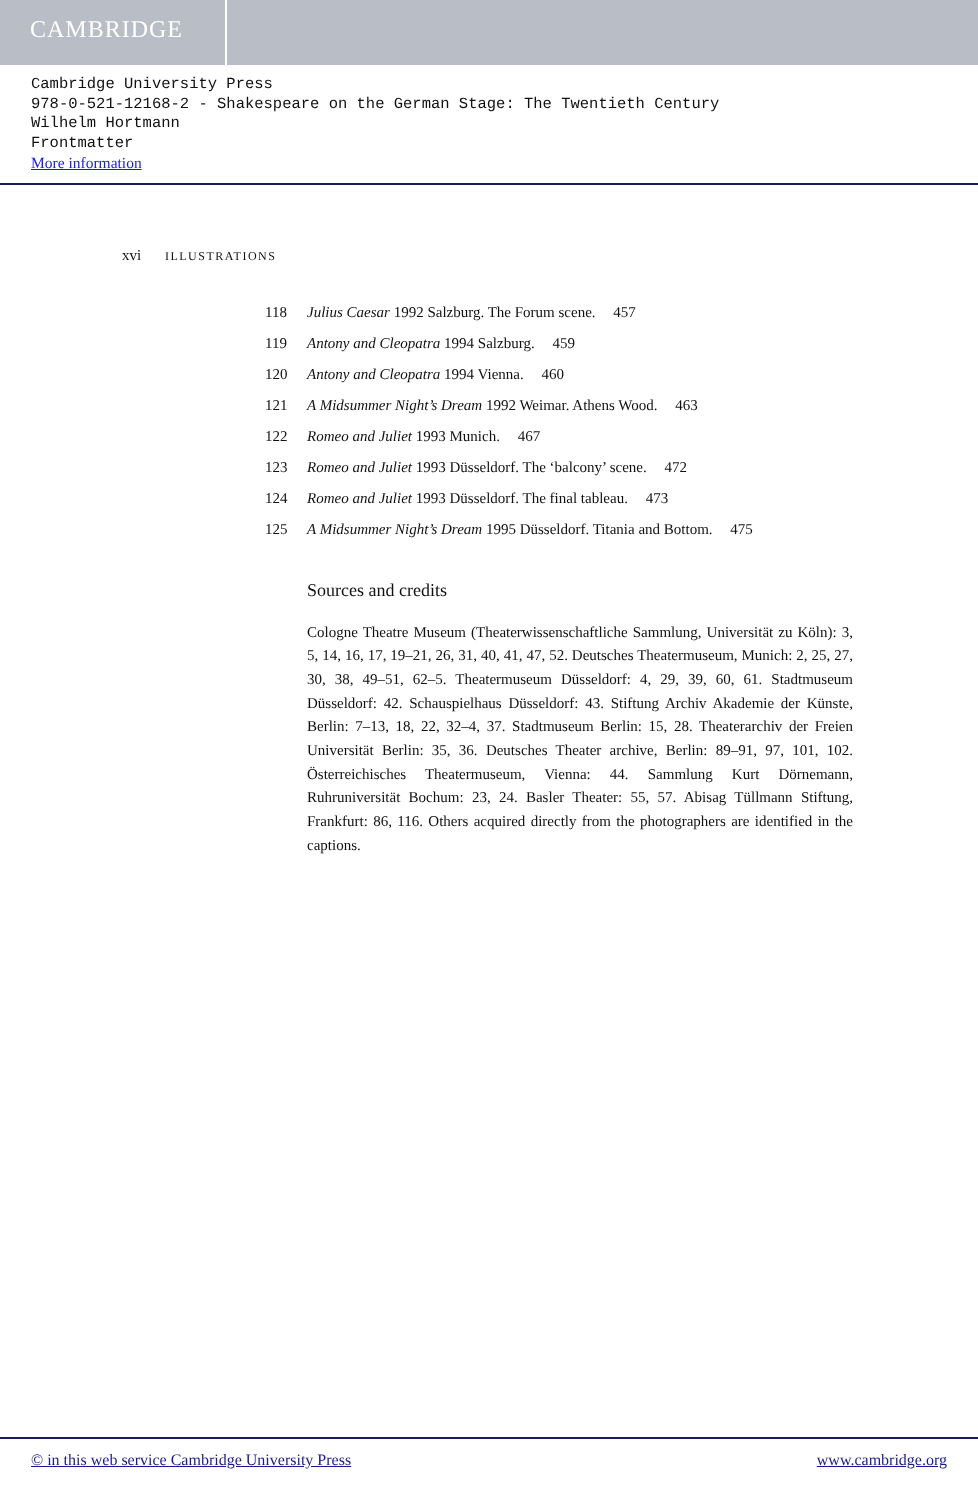CAMBRIDGE
Cambridge University Press
978-0-521-12168-2 - Shakespeare on the German Stage: The Twentieth Century
Wilhelm Hortmann
Frontmatter
More information
xvi ILLUSTRATIONS
118 Julius Caesar 1992 Salzburg. The Forum scene. 457
119 Antony and Cleopatra 1994 Salzburg. 459
120 Antony and Cleopatra 1994 Vienna. 460
121 A Midsummer Night’s Dream 1992 Weimar. Athens Wood. 463
122 Romeo and Juliet 1993 Munich. 467
123 Romeo and Juliet 1993 Düsseldorf. The ‘balcony’ scene. 472
124 Romeo and Juliet 1993 Düsseldorf. The final tableau. 473
125 A Midsummer Night’s Dream 1995 Düsseldorf. Titania and Bottom. 475
Sources and credits
Cologne Theatre Museum (Theaterwissenschaftliche Sammlung, Universität zu Köln): 3, 5, 14, 16, 17, 19–21, 26, 31, 40, 41, 47, 52. Deutsches Theatermuseum, Munich: 2, 25, 27, 30, 38, 49–51, 62–5. Theatermuseum Düsseldorf: 4, 29, 39, 60, 61. Stadtmuseum Düsseldorf: 42. Schauspielhaus Düsseldorf: 43. Stiftung Archiv Akademie der Künste, Berlin: 7–13, 18, 22, 32–4, 37. Stadtmuseum Berlin: 15, 28. Theaterarchiv der Freien Universität Berlin: 35, 36. Deutsches Theater archive, Berlin: 89–91, 97, 101, 102. Österreichisches Theatermuseum, Vienna: 44. Sammlung Kurt Dörnemann, Ruhruniversität Bochum: 23, 24. Basler Theater: 55, 57. Abisag Tüllmann Stiftung, Frankfurt: 86, 116. Others acquired directly from the photographers are identified in the captions.
© in this web service Cambridge University Press www.cambridge.org